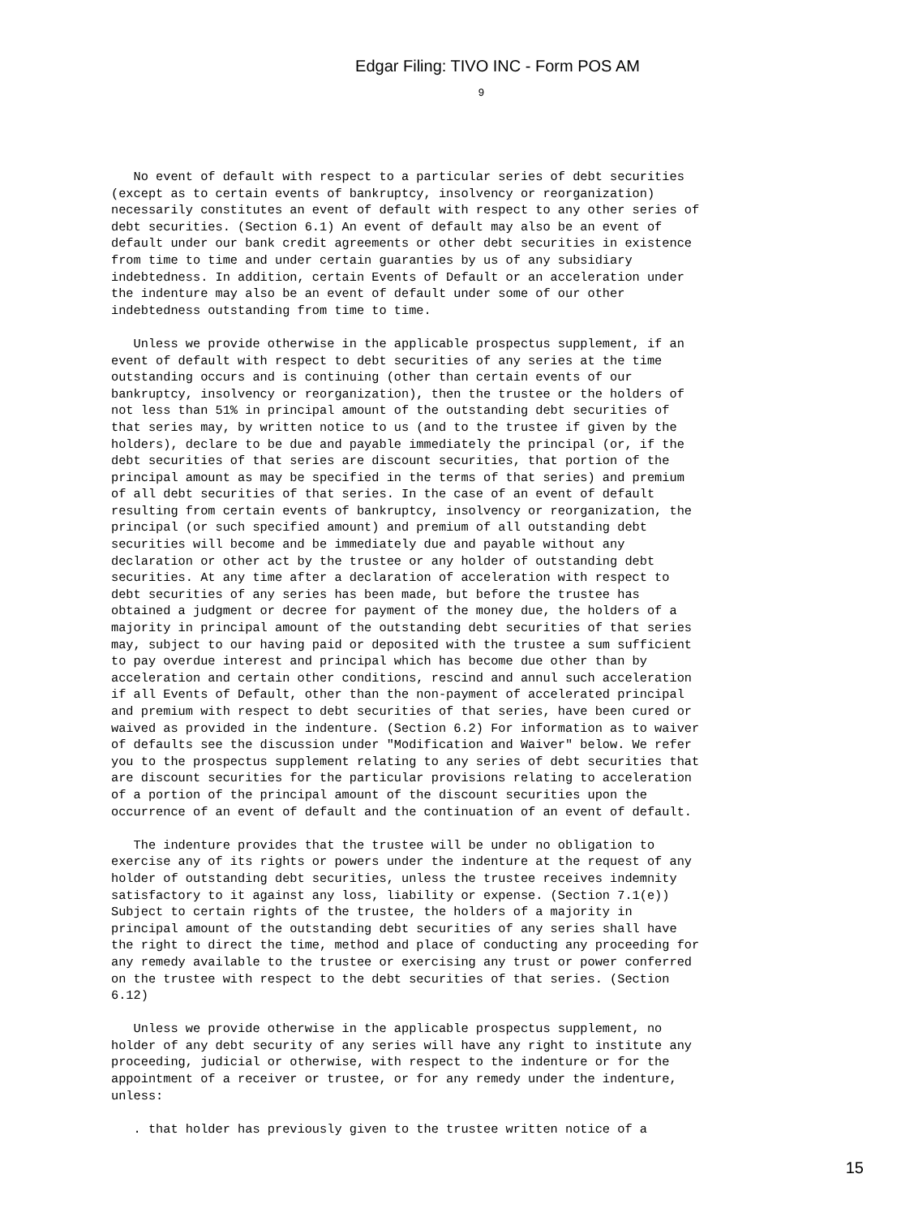Edgar Filing: TIVO INC - Form POS AM
9
   No event of default with respect to a particular series of debt securities
(except as to certain events of bankruptcy, insolvency or reorganization)
necessarily constitutes an event of default with respect to any other series of
debt securities. (Section 6.1) An event of default may also be an event of
default under our bank credit agreements or other debt securities in existence
from time to time and under certain guaranties by us of any subsidiary
indebtedness. In addition, certain Events of Default or an acceleration under
the indenture may also be an event of default under some of our other
indebtedness outstanding from time to time.

   Unless we provide otherwise in the applicable prospectus supplement, if an
event of default with respect to debt securities of any series at the time
outstanding occurs and is continuing (other than certain events of our
bankruptcy, insolvency or reorganization), then the trustee or the holders of
not less than 51% in principal amount of the outstanding debt securities of
that series may, by written notice to us (and to the trustee if given by the
holders), declare to be due and payable immediately the principal (or, if the
debt securities of that series are discount securities, that portion of the
principal amount as may be specified in the terms of that series) and premium
of all debt securities of that series. In the case of an event of default
resulting from certain events of bankruptcy, insolvency or reorganization, the
principal (or such specified amount) and premium of all outstanding debt
securities will become and be immediately due and payable without any
declaration or other act by the trustee or any holder of outstanding debt
securities. At any time after a declaration of acceleration with respect to
debt securities of any series has been made, but before the trustee has
obtained a judgment or decree for payment of the money due, the holders of a
majority in principal amount of the outstanding debt securities of that series
may, subject to our having paid or deposited with the trustee a sum sufficient
to pay overdue interest and principal which has become due other than by
acceleration and certain other conditions, rescind and annul such acceleration
if all Events of Default, other than the non-payment of accelerated principal
and premium with respect to debt securities of that series, have been cured or
waived as provided in the indenture. (Section 6.2) For information as to waiver
of defaults see the discussion under "Modification and Waiver" below. We refer
you to the prospectus supplement relating to any series of debt securities that
are discount securities for the particular provisions relating to acceleration
of a portion of the principal amount of the discount securities upon the
occurrence of an event of default and the continuation of an event of default.

   The indenture provides that the trustee will be under no obligation to
exercise any of its rights or powers under the indenture at the request of any
holder of outstanding debt securities, unless the trustee receives indemnity
satisfactory to it against any loss, liability or expense. (Section 7.1(e))
Subject to certain rights of the trustee, the holders of a majority in
principal amount of the outstanding debt securities of any series shall have
the right to direct the time, method and place of conducting any proceeding for
any remedy available to the trustee or exercising any trust or power conferred
on the trustee with respect to the debt securities of that series. (Section
6.12)

   Unless we provide otherwise in the applicable prospectus supplement, no
holder of any debt security of any series will have any right to institute any
proceeding, judicial or otherwise, with respect to the indenture or for the
appointment of a receiver or trustee, or for any remedy under the indenture,
unless:

   . that holder has previously given to the trustee written notice of a
15